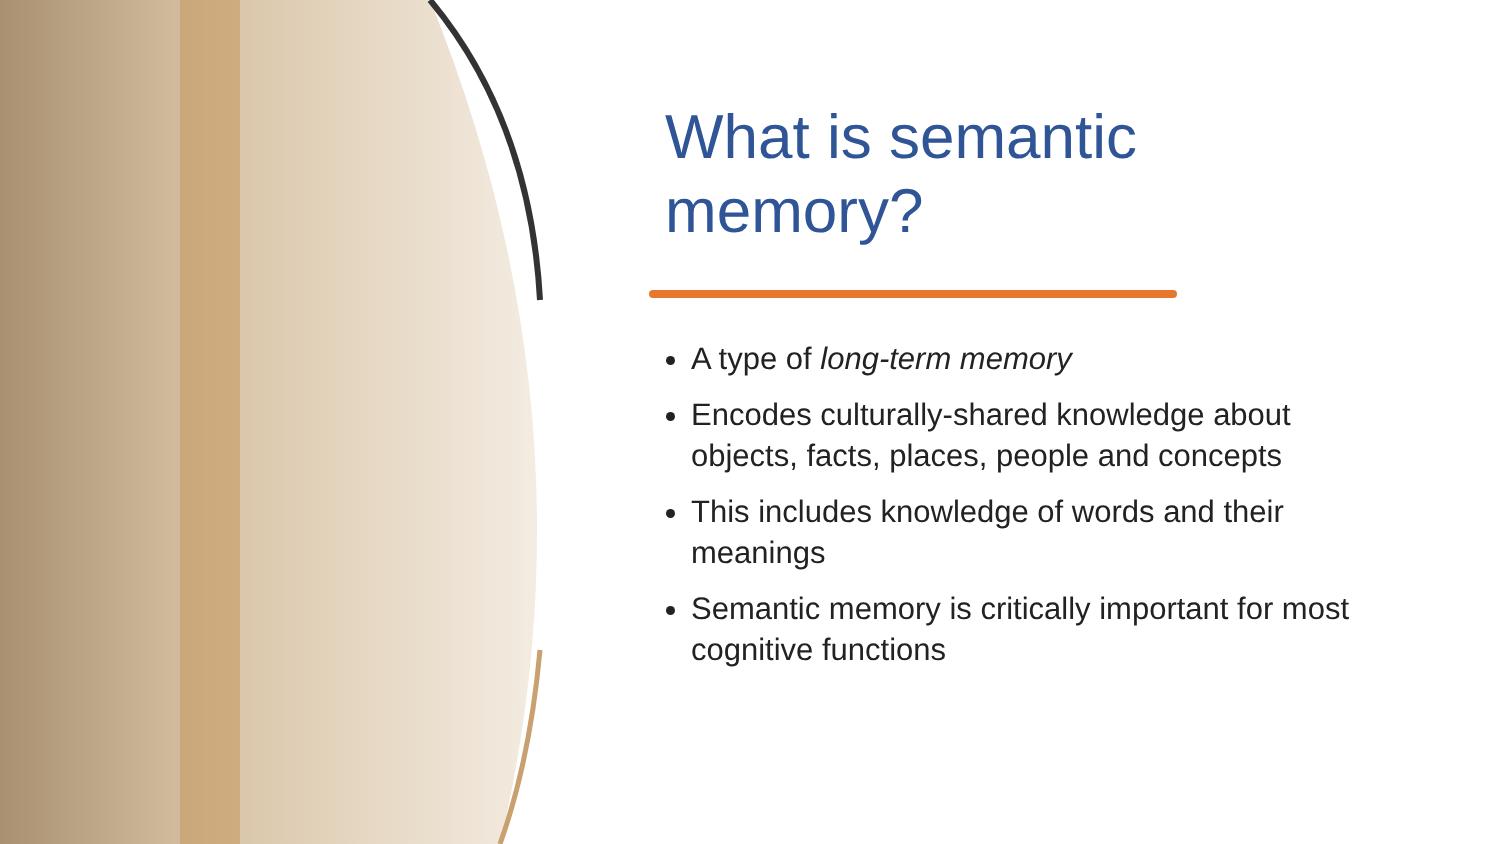What is semantic memory?
A type of long-term memory
Encodes culturally-shared knowledge about objects, facts, places, people and concepts
This includes knowledge of words and their meanings
Semantic memory is critically important for most cognitive functions